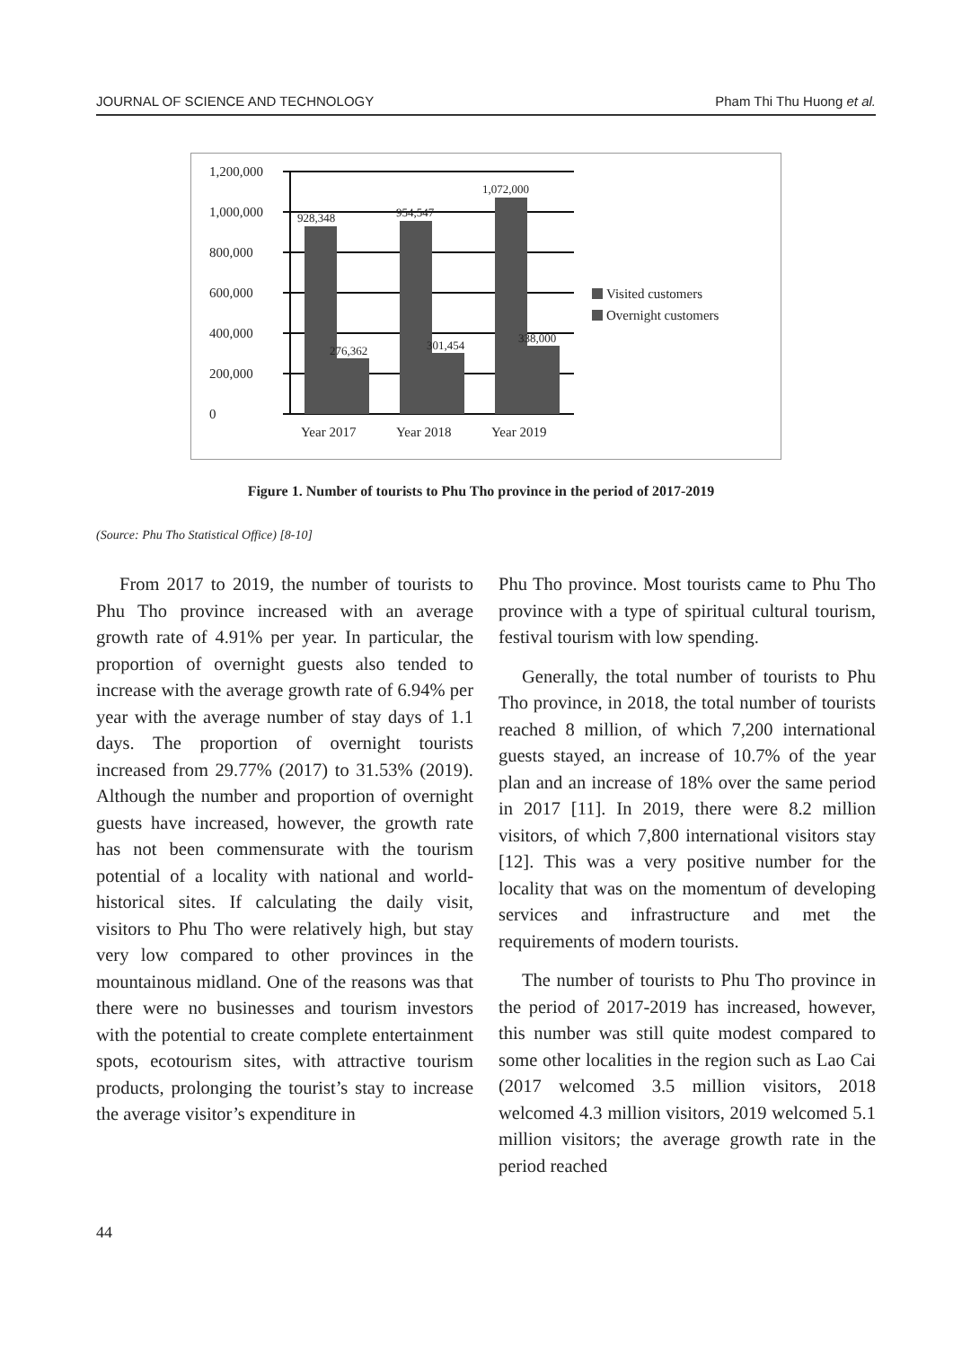JOURNAL OF SCIENCE AND TECHNOLOGY Pham Thi Thu Huong et al.
1,200,000
1,000,000
800,000
600,000
400,000
200,000
0
928,348
954,547
1,072,000
276,362
301,454
338,000
Year 2017
Year 2018
Year 2019
Visited customers
Overnight customers
Figure 1. Number of tourists to Phu Tho province in the period of 2017-2019
(Source: Phu Tho Statistical Office) [8-10]
From 2017 to 2019, the number of tourists to Phu Tho province increased with an average growth rate of 4.91% per year. In particular, the proportion of overnight guests also tended to increase with the average growth rate of 6.94% per year with the average number of stay days of 1.1 days. The proportion of overnight tourists increased from 29.77% (2017) to 31.53% (2019). Although the number and proportion of overnight guests have increased, however, the growth rate has not been commensurate with the tourism potential of a locality with national and world-historical sites. If calculating the daily visit, visitors to Phu Tho were relatively high, but stay very low compared to other provinces in the mountainous midland. One of the reasons was that there were no businesses and tourism investors with the potential to create complete entertainment spots, ecotourism sites, with attractive tourism products, prolonging the tourist’s stay to increase the average visitor’s expenditure in
Phu Tho province. Most tourists came to Phu Tho province with a type of spiritual cultural tourism, festival tourism with low spending.
Generally, the total number of tourists to Phu Tho province, in 2018, the total number of tourists reached 8 million, of which 7,200 international guests stayed, an increase of 10.7% of the year plan and an increase of 18% over the same period in 2017 [11]. In 2019, there were 8.2 million visitors, of which 7,800 international visitors stay [12]. This was a very positive number for the locality that was on the momentum of developing services and infrastructure and met the requirements of modern tourists.
The number of tourists to Phu Tho province in the period of 2017-2019 has increased, however, this number was still quite modest compared to some other localities in the region such as Lao Cai (2017 welcomed 3.5 million visitors, 2018 welcomed 4.3 million visitors, 2019 welcomed 5.1 million visitors; the average growth rate in the period reached
44